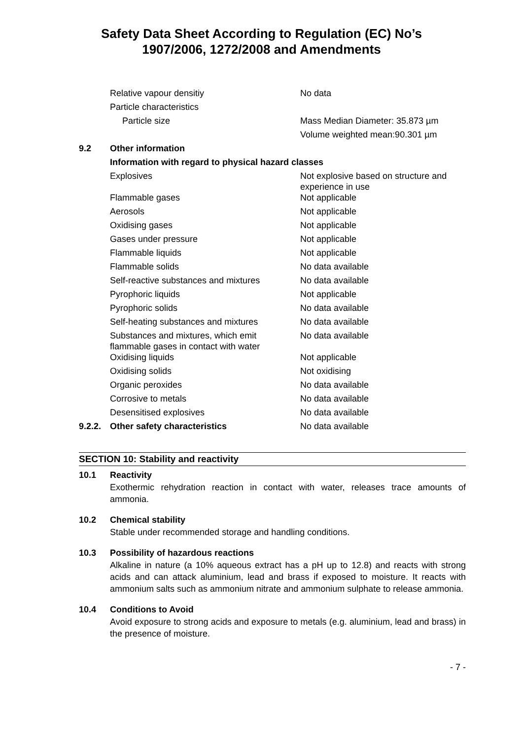Safety Data Sheet According to Regulation (EC) No’s
1907/2006, 1272/2008 and Amendments
| | Relative vapour densitiy | No data |
| | Particle characteristics | |
| | Particle size | Mass Median Diameter: 35.873 µm |
| | | Volume weighted mean:90.301 µm |
| 9.2 | Other information | |
| | Information with regard to physical hazard classes | |
| | Explosives | Not explosive based on structure and experience in use |
| | Flammable gases | Not applicable |
| | Aerosols | Not applicable |
| | Oxidising gases | Not applicable |
| | Gases under pressure | Not applicable |
| | Flammable liquids | Not applicable |
| | Flammable solids | No data available |
| | Self-reactive substances and mixtures | No data available |
| | Pyrophoric liquids | Not applicable |
| | Pyrophoric solids | No data available |
| | Self-heating substances and mixtures | No data available |
| | Substances and mixtures, which emit flammable gases in contact with water | No data available |
| | Oxidising liquids | Not applicable |
| | Oxidising solids | Not oxidising |
| | Organic peroxides | No data available |
| | Corrosive to metals | No data available |
| | Desensitised explosives | No data available |
| 9.2.2. | Other safety characteristics | No data available |
SECTION 10: Stability and reactivity
10.1 Reactivity
Exothermic rehydration reaction in contact with water, releases trace amounts of ammonia.
10.2 Chemical stability
Stable under recommended storage and handling conditions.
10.3 Possibility of hazardous reactions
Alkaline in nature (a 10% aqueous extract has a pH up to 12.8) and reacts with strong acids and can attack aluminium, lead and brass if exposed to moisture. It reacts with ammonium salts such as ammonium nitrate and ammonium sulphate to release ammonia.
10.4 Conditions to Avoid
Avoid exposure to strong acids and exposure to metals (e.g. aluminium, lead and brass) in the presence of moisture.
- 7 -